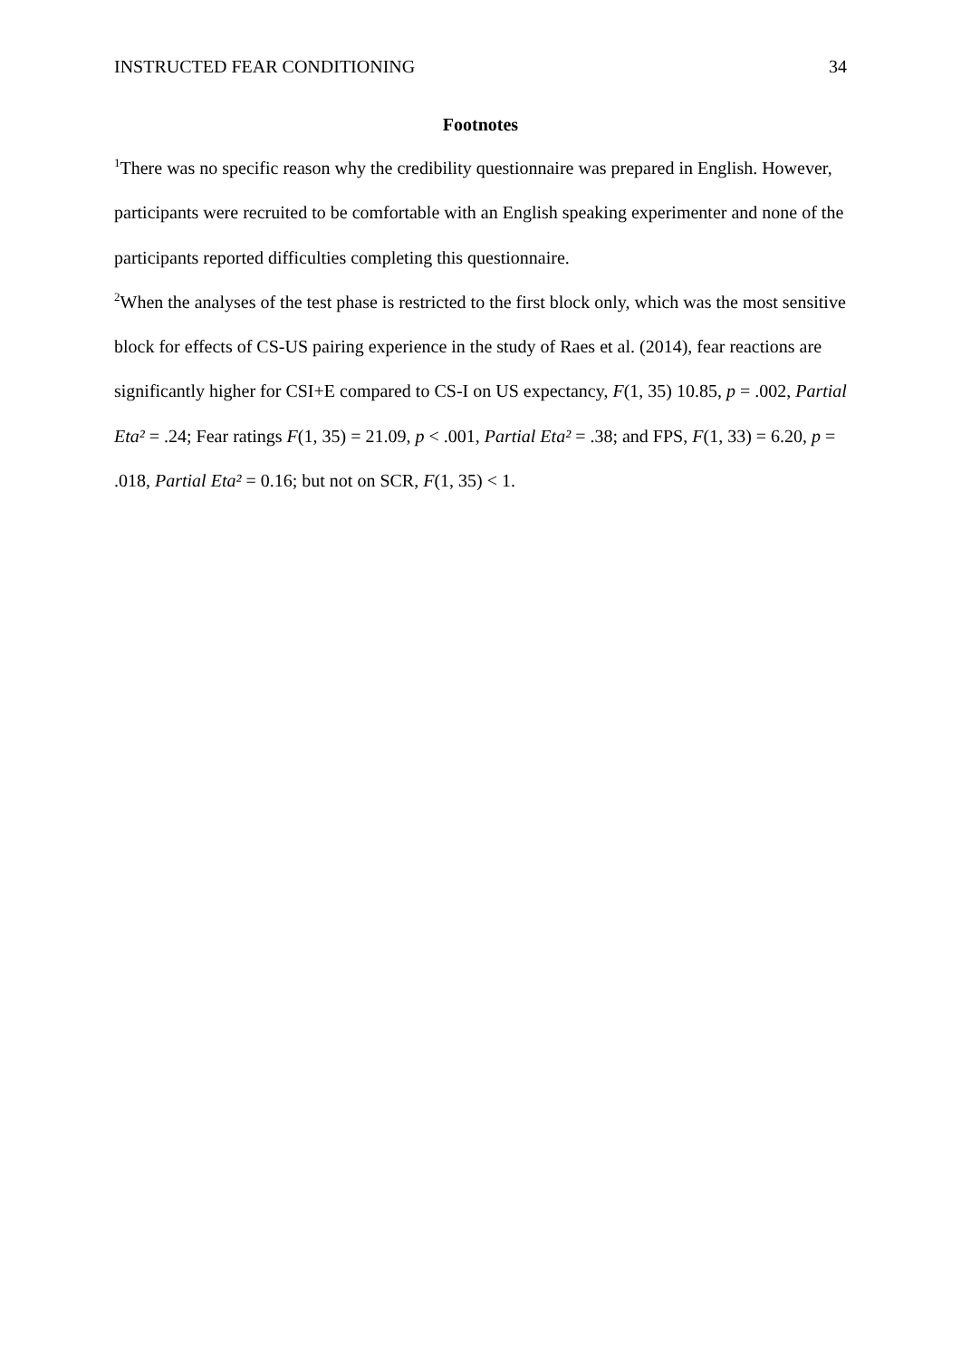INSTRUCTED FEAR CONDITIONING 34
Footnotes
<sup>1</sup> There was no specific reason why the credibility questionnaire was prepared in English. However, participants were recruited to be comfortable with an English speaking experimenter and none of the participants reported difficulties completing this questionnaire.
<sup>2</sup> When the analyses of the test phase is restricted to the first block only, which was the most sensitive block for effects of CS-US pairing experience in the study of Raes et al. (2014), fear reactions are significantly higher for CSI+E compared to CS-I on US expectancy, F(1, 35) 10.85, p = .002, Partial Eta² = .24; Fear ratings F(1, 35) = 21.09, p < .001, Partial Eta² = .38; and FPS, F(1, 33) = 6.20, p = .018, Partial Eta² = 0.16; but not on SCR, F(1, 35) < 1.